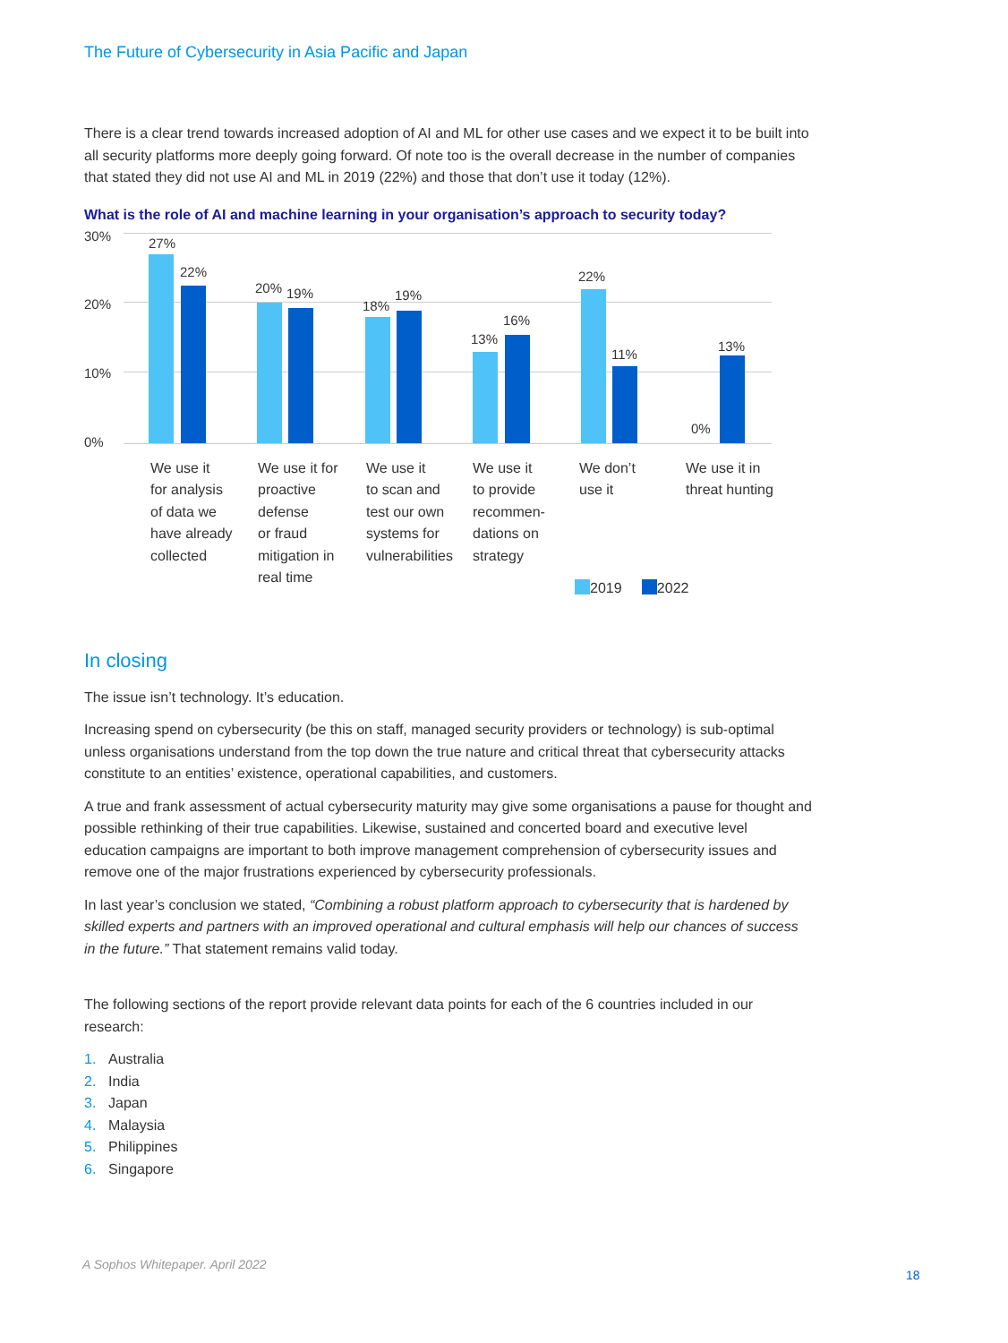The Future of Cybersecurity in Asia Pacific and Japan
There is a clear trend towards increased adoption of AI and ML for other use cases and we expect it to be built into all security platforms more deeply going forward. Of note too is the overall decrease in the number of companies that stated they did not use AI and ML in 2019 (22%) and those that don’t use it today (12%).
What is the role of AI and machine learning in your organisation’s approach to security today?
30%
20%
10%
0%
27%
22%
20% 19%
18%
19%
13%
16%
22%
11%
0%
13%
We use it
for analysis
of data we
have already
collected
We use it for
proactive
defense
or fraud
mitigation in
real time
We use it
to scan and
test our own
systems for
vulnerabilities
We use it
to provide
recommen-
dations on
strategy
We don’t
use it
We use it in
threat hunting
2019 2022
In closing
The issue isn’t technology. It’s education.
Increasing spend on cybersecurity (be this on staff, managed security providers or technology) is sub-optimal unless organisations understand from the top down the true nature and critical threat that cybersecurity attacks constitute to an entities’ existence, operational capabilities, and customers.
A true and frank assessment of actual cybersecurity maturity may give some organisations a pause for thought and possible rethinking of their true capabilities. Likewise, sustained and concerted board and executive level education campaigns are important to both improve management comprehension of cybersecurity issues and remove one of the major frustrations experienced by cybersecurity professionals.
In last year’s conclusion we stated, “Combining a robust platform approach to cybersecurity that is hardened by skilled experts and partners with an improved operational and cultural emphasis will help our chances of success in the future.” That statement remains valid today.
The following sections of the report provide relevant data points for each of the 6 countries included in our research:
1. Australia
2. India
3. Japan
4. Malaysia
5. Philippines
6. Singapore
A Sophos Whitepaper. April 2022
18